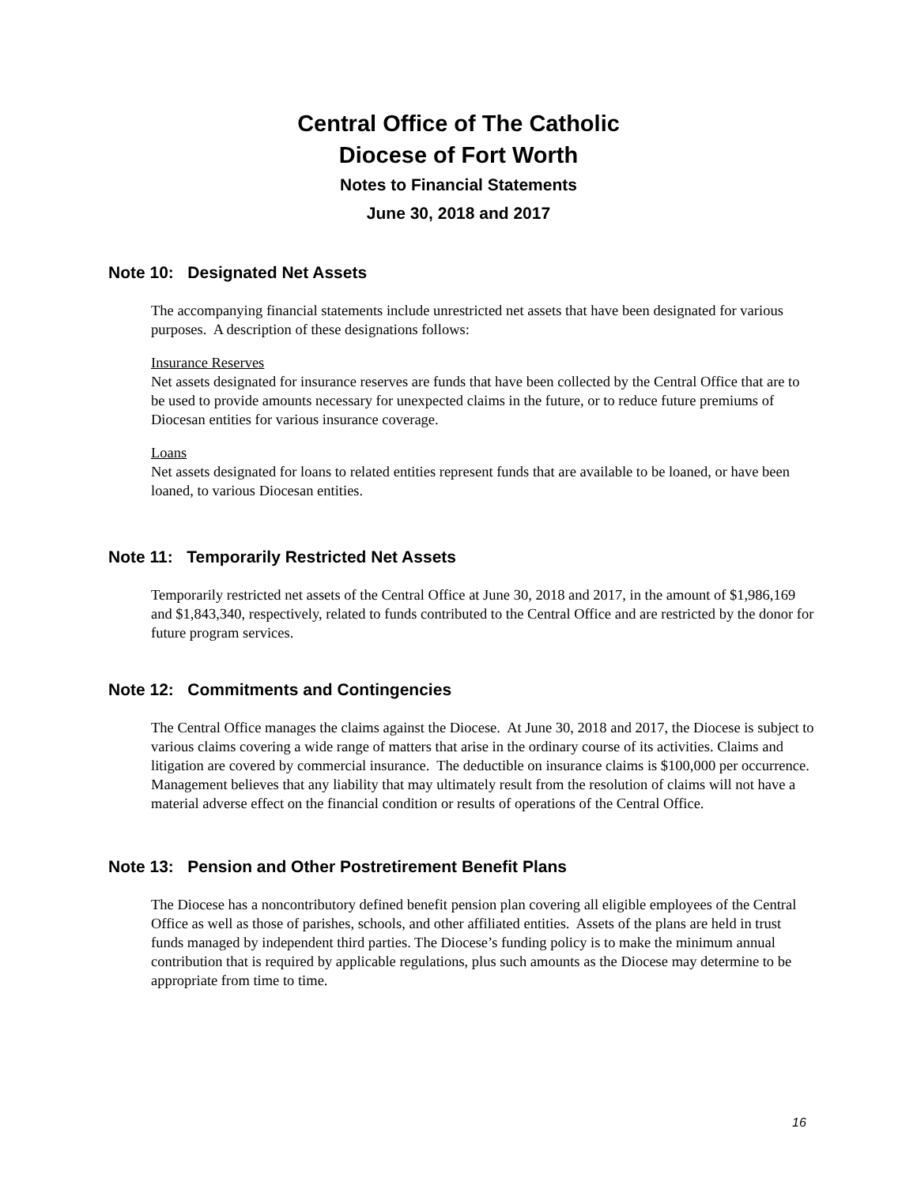Central Office of The Catholic
Diocese of Fort Worth
Notes to Financial Statements
June 30, 2018 and 2017
Note 10: Designated Net Assets
The accompanying financial statements include unrestricted net assets that have been designated for various purposes. A description of these designations follows:
Insurance Reserves
Net assets designated for insurance reserves are funds that have been collected by the Central Office that are to be used to provide amounts necessary for unexpected claims in the future, or to reduce future premiums of Diocesan entities for various insurance coverage.
Loans
Net assets designated for loans to related entities represent funds that are available to be loaned, or have been loaned, to various Diocesan entities.
Note 11: Temporarily Restricted Net Assets
Temporarily restricted net assets of the Central Office at June 30, 2018 and 2017, in the amount of $1,986,169 and $1,843,340, respectively, related to funds contributed to the Central Office and are restricted by the donor for future program services.
Note 12: Commitments and Contingencies
The Central Office manages the claims against the Diocese. At June 30, 2018 and 2017, the Diocese is subject to various claims covering a wide range of matters that arise in the ordinary course of its activities. Claims and litigation are covered by commercial insurance. The deductible on insurance claims is $100,000 per occurrence. Management believes that any liability that may ultimately result from the resolution of claims will not have a material adverse effect on the financial condition or results of operations of the Central Office.
Note 13: Pension and Other Postretirement Benefit Plans
The Diocese has a noncontributory defined benefit pension plan covering all eligible employees of the Central Office as well as those of parishes, schools, and other affiliated entities. Assets of the plans are held in trust funds managed by independent third parties. The Diocese’s funding policy is to make the minimum annual contribution that is required by applicable regulations, plus such amounts as the Diocese may determine to be appropriate from time to time.
16